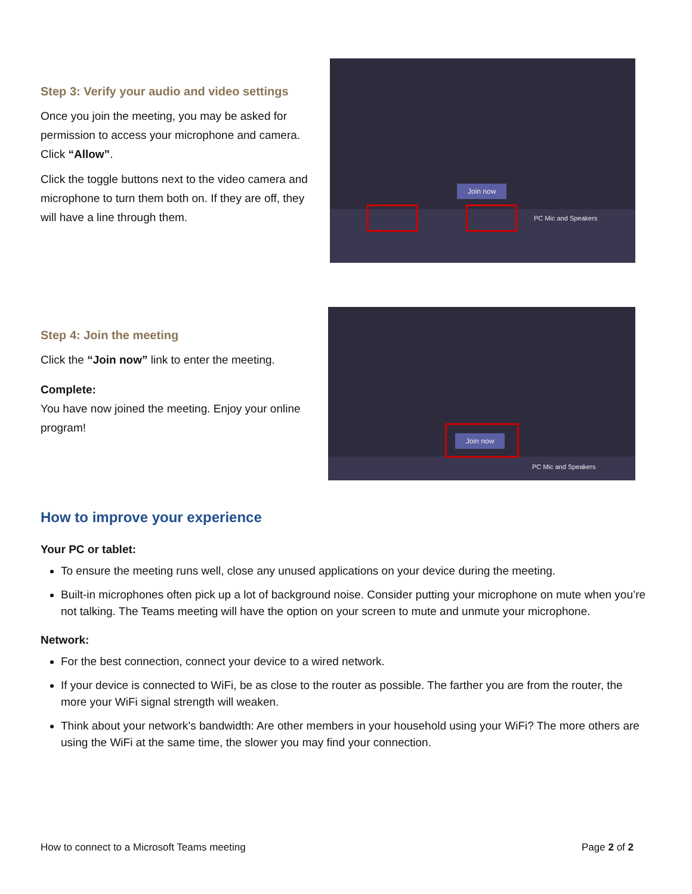Step 3: Verify your audio and video settings
Once you join the meeting, you may be asked for permission to access your microphone and camera. Click “Allow”.
Click the toggle buttons next to the video camera and microphone to turn them both on. If they are off, they will have a line through them.
Join now
PC Mic and Speakers
Step 4: Join the meeting
Click the “Join now” link to enter the meeting.
Complete:
You have now joined the meeting. Enjoy your online program!
Join now
PC Mic and Speakers
How to improve your experience
Your PC or tablet:
To ensure the meeting runs well, close any unused applications on your device during the meeting.
Built-in microphones often pick up a lot of background noise. Consider putting your microphone on mute when you’re not talking. The Teams meeting will have the option on your screen to mute and unmute your microphone.
Network:
For the best connection, connect your device to a wired network.
If your device is connected to WiFi, be as close to the router as possible. The farther you are from the router, the more your WiFi signal strength will weaken.
Think about your network’s bandwidth: Are other members in your household using your WiFi? The more others are using the WiFi at the same time, the slower you may find your connection.
How to connect to a Microsoft Teams meeting Page 2 of 2